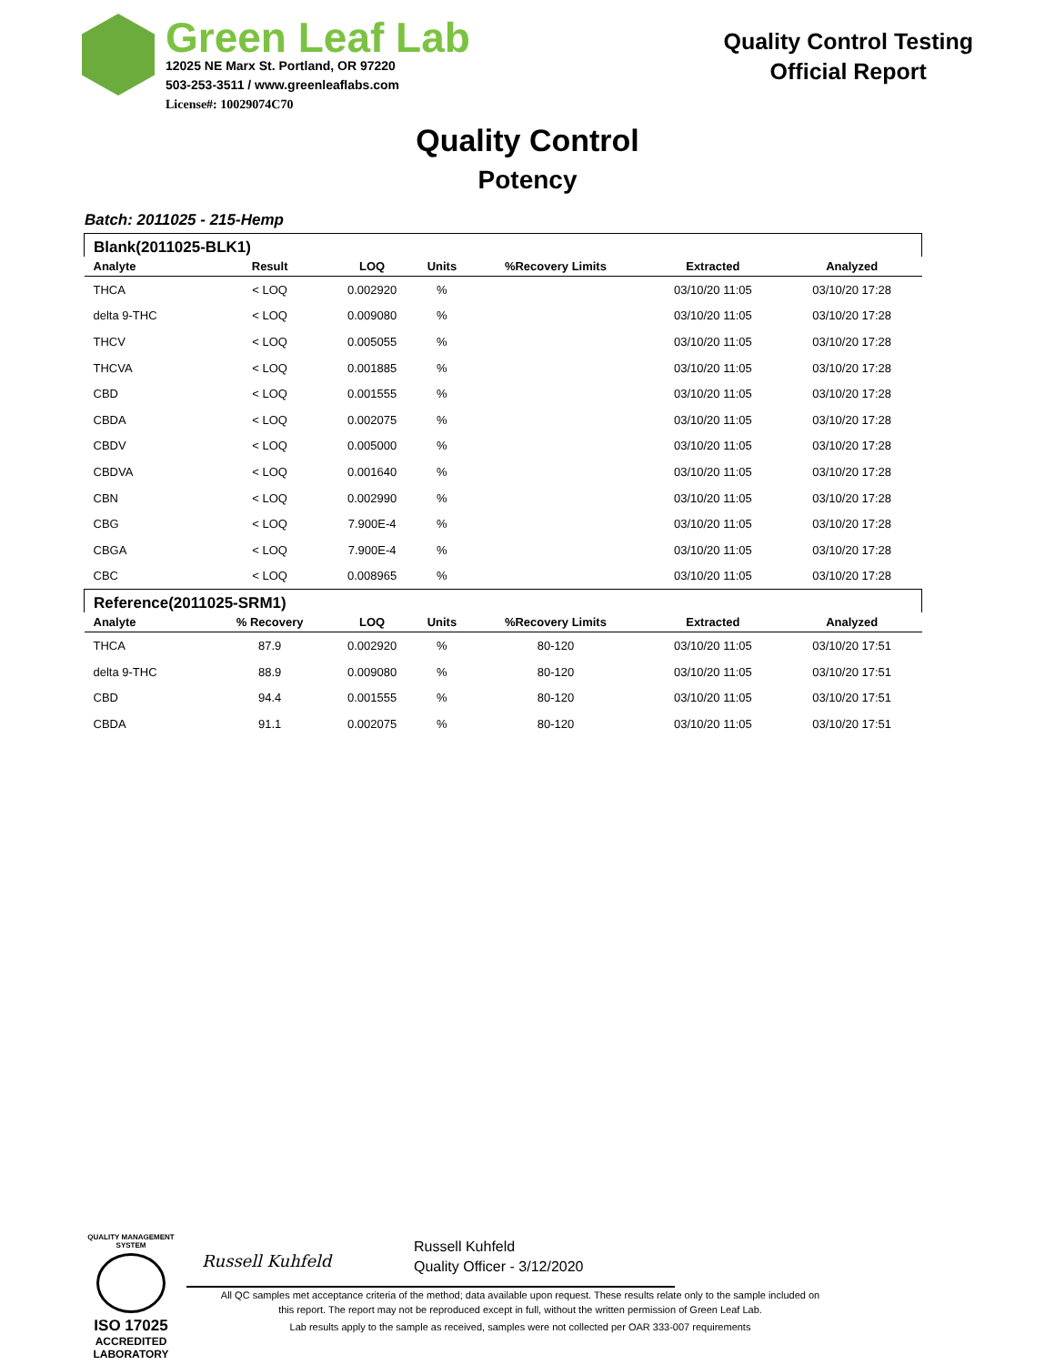Green Leaf Lab
12025 NE Marx St. Portland, OR 97220
503-253-3511 / www.greenleaflabs.com
License#: 10029074C70
Quality Control Testing
Official Report
Quality Control
Potency
Batch: 2011025 - 215-Hemp
| Blank(2011025-BLK1) | | | | | | |
| --- | --- | --- | --- | --- | --- | --- |
| Analyte | Result | LOQ | Units | %Recovery Limits | Extracted | Analyzed |
| THCA | < LOQ | 0.002920 | % | | 03/10/20 11:05 | 03/10/20 17:28 |
| delta 9-THC | < LOQ | 0.009080 | % | | 03/10/20 11:05 | 03/10/20 17:28 |
| THCV | < LOQ | 0.005055 | % | | 03/10/20 11:05 | 03/10/20 17:28 |
| THCVA | < LOQ | 0.001885 | % | | 03/10/20 11:05 | 03/10/20 17:28 |
| CBD | < LOQ | 0.001555 | % | | 03/10/20 11:05 | 03/10/20 17:28 |
| CBDA | < LOQ | 0.002075 | % | | 03/10/20 11:05 | 03/10/20 17:28 |
| CBDV | < LOQ | 0.005000 | % | | 03/10/20 11:05 | 03/10/20 17:28 |
| CBDVA | < LOQ | 0.001640 | % | | 03/10/20 11:05 | 03/10/20 17:28 |
| CBN | < LOQ | 0.002990 | % | | 03/10/20 11:05 | 03/10/20 17:28 |
| CBG | < LOQ | 7.900E-4 | % | | 03/10/20 11:05 | 03/10/20 17:28 |
| CBGA | < LOQ | 7.900E-4 | % | | 03/10/20 11:05 | 03/10/20 17:28 |
| CBC | < LOQ | 0.008965 | % | | 03/10/20 11:05 | 03/10/20 17:28 |
| Reference(2011025-SRM1) | | | | | | |
| Analyte | % Recovery | LOQ | Units | %Recovery Limits | Extracted | Analyzed |
| THCA | 87.9 | 0.002920 | % | 80-120 | 03/10/20 11:05 | 03/10/20 17:51 |
| delta 9-THC | 88.9 | 0.009080 | % | 80-120 | 03/10/20 11:05 | 03/10/20 17:51 |
| CBD | 94.4 | 0.001555 | % | 80-120 | 03/10/20 11:05 | 03/10/20 17:51 |
| CBDA | 91.1 | 0.002075 | % | 80-120 | 03/10/20 11:05 | 03/10/20 17:51 |
QUALITY MANAGEMENT SYSTEM
ISO 17025
ACCREDITED
LABORATORY
Russell Kuhfeld
Russell Kuhfeld
Quality Officer - 3/12/2020
All QC samples met acceptance criteria of the method; data available upon request. These results relate only to the sample included on this report. The report may not be reproduced except in full, without the written permission of Green Leaf Lab.
Lab results apply to the sample as received, samples were not collected per OAR 333-007 requirements